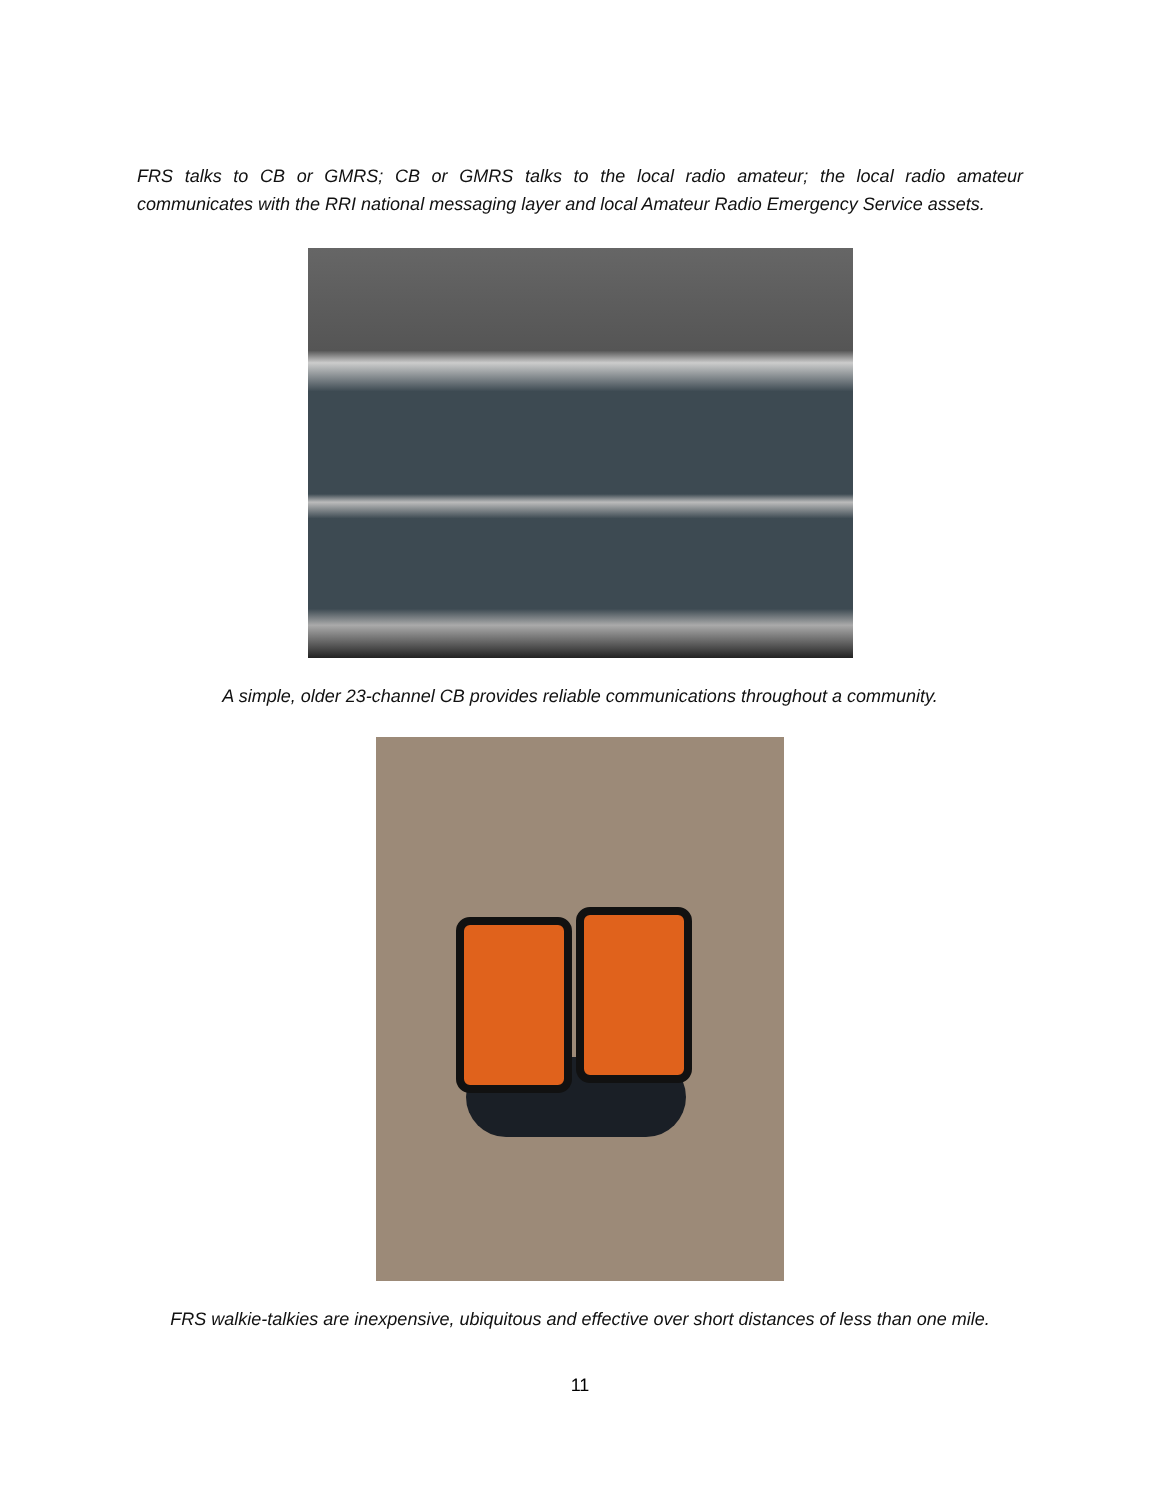FRS talks to CB or GMRS; CB or GMRS talks to the local radio amateur; the local radio amateur communicates with the RRI national messaging layer and local Amateur Radio Emergency Service assets.
A simple, older 23-channel CB provides reliable communications throughout a community.
FRS walkie-talkies are inexpensive, ubiquitous and effective over short distances of less than one mile.
11